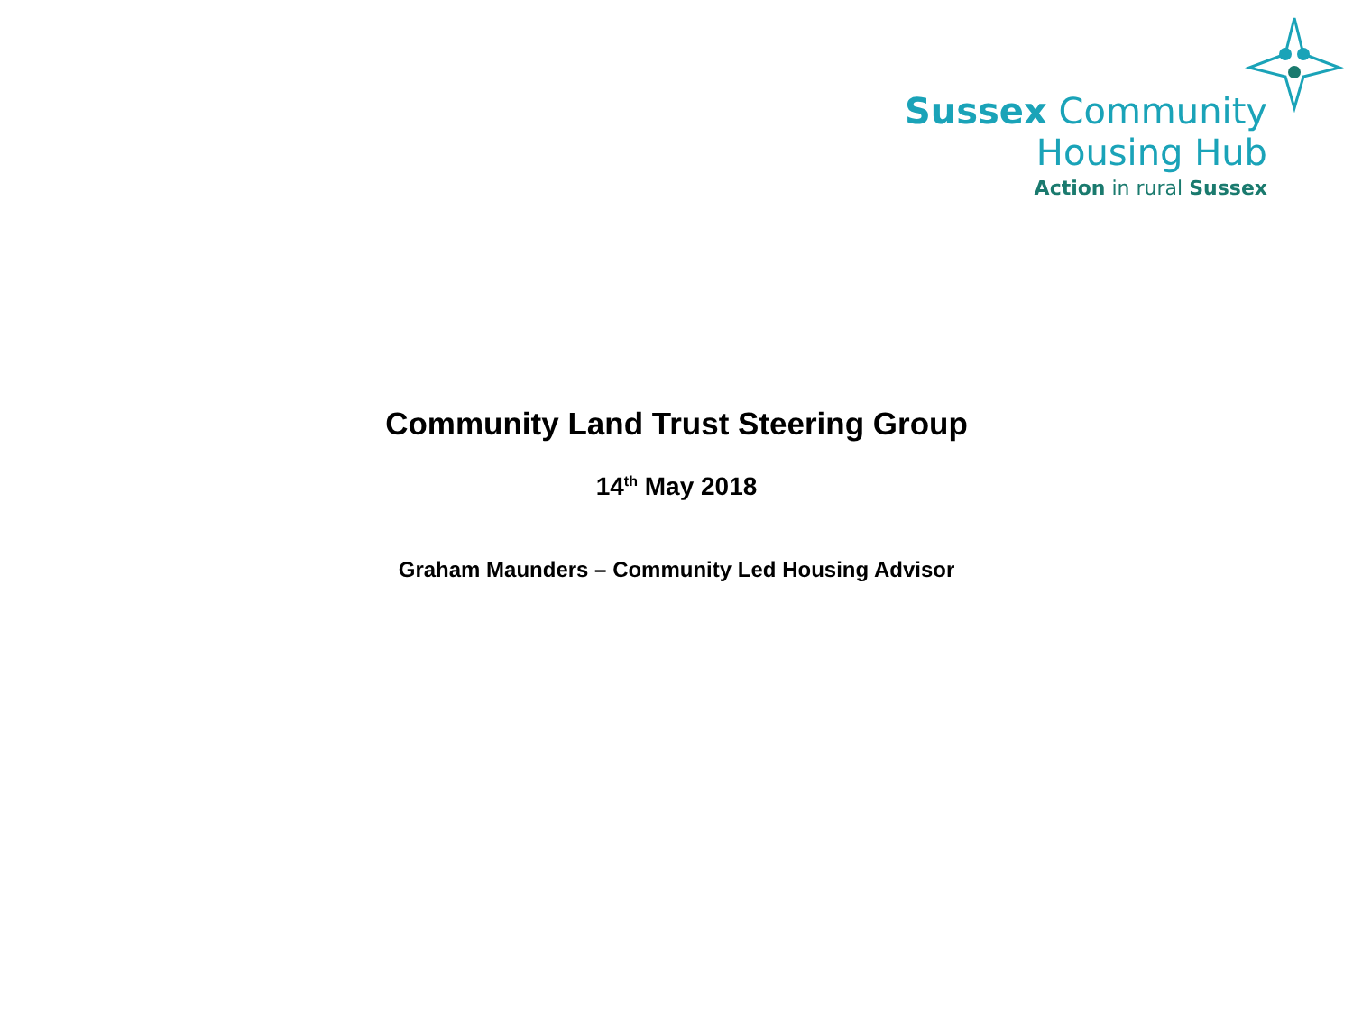Sussex Community
Housing Hub
Action in rural Sussex
Community Land Trust Steering Group
14<sup>th</sup> May 2018
Graham Maunders – Community Led Housing Advisor